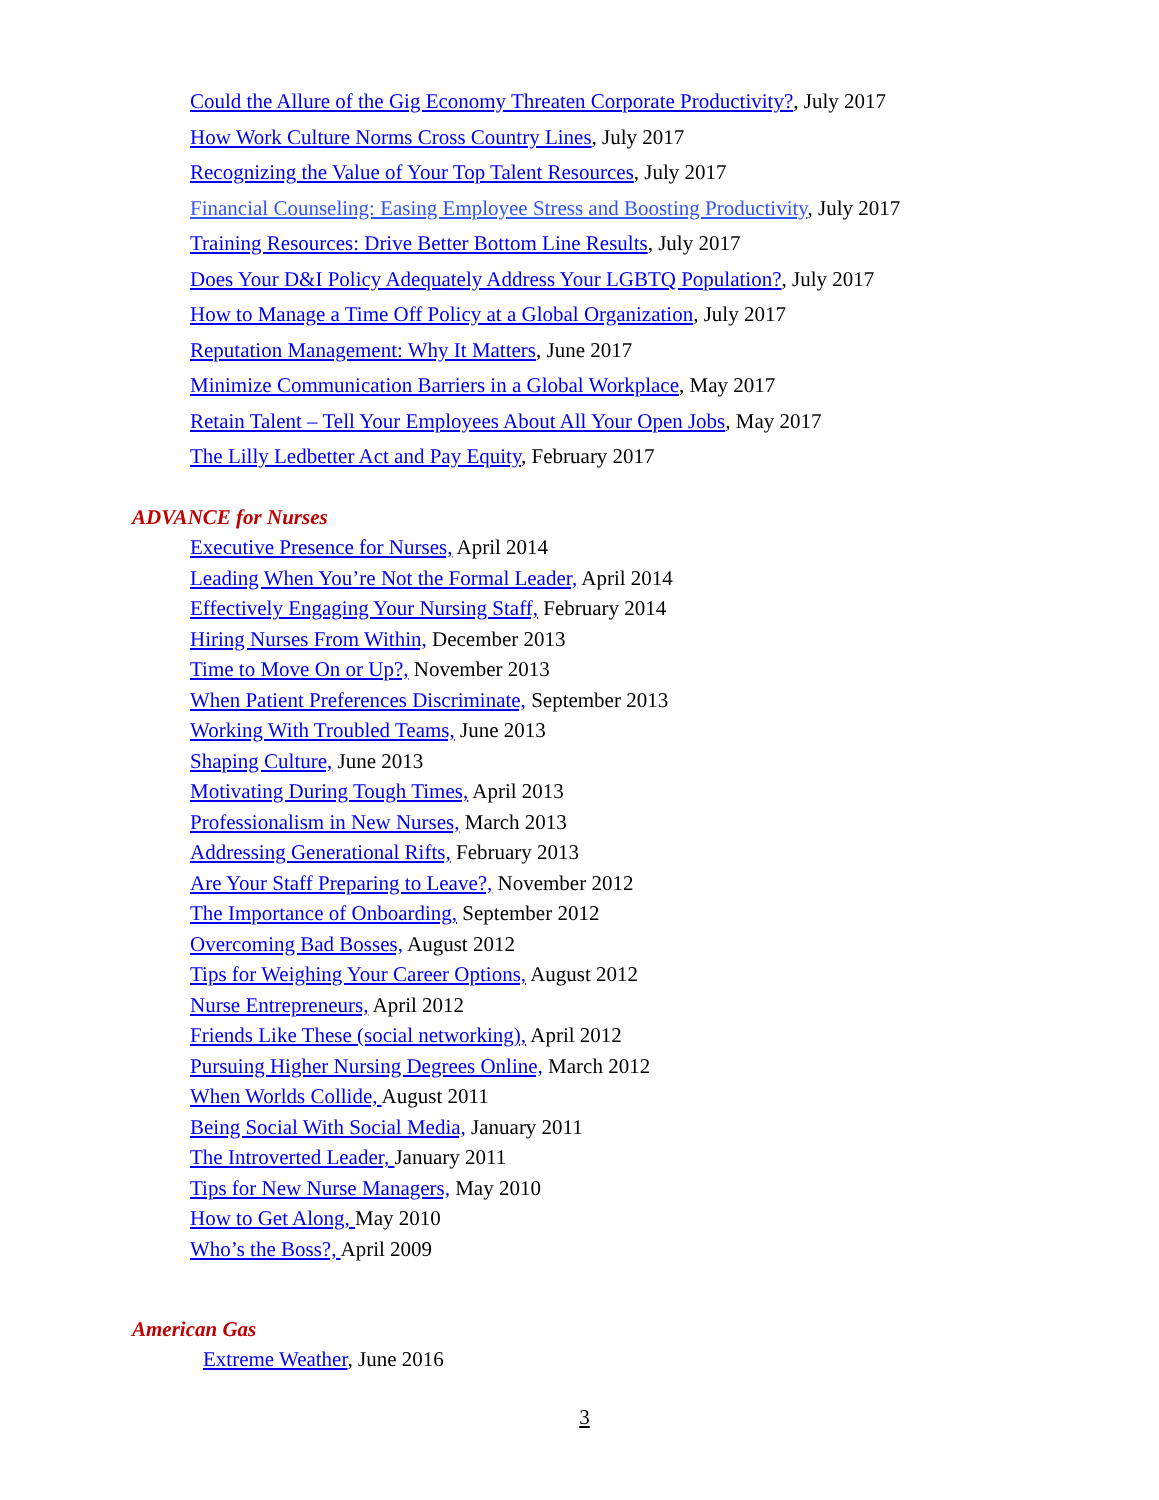Could the Allure of the Gig Economy Threaten Corporate Productivity?, July 2017
How Work Culture Norms Cross Country Lines, July 2017
Recognizing the Value of Your Top Talent Resources, July 2017
Financial Counseling: Easing Employee Stress and Boosting Productivity, July 2017
Training Resources: Drive Better Bottom Line Results, July 2017
Does Your D&I Policy Adequately Address Your LGBTQ Population?, July 2017
How to Manage a Time Off Policy at a Global Organization, July 2017
Reputation Management: Why It Matters, June 2017
Minimize Communication Barriers in a Global Workplace, May 2017
Retain Talent – Tell Your Employees About All Your Open Jobs, May 2017
The Lilly Ledbetter Act and Pay Equity, February 2017
ADVANCE for Nurses
Executive Presence for Nurses, April 2014
Leading When You’re Not the Formal Leader, April 2014
Effectively Engaging Your Nursing Staff, February 2014
Hiring Nurses From Within, December 2013
Time to Move On or Up?, November 2013
When Patient Preferences Discriminate, September 2013
Working With Troubled Teams, June 2013
Shaping Culture, June 2013
Motivating During Tough Times, April 2013
Professionalism in New Nurses, March 2013
Addressing Generational Rifts, February 2013
Are Your Staff Preparing to Leave?, November 2012
The Importance of Onboarding, September 2012
Overcoming Bad Bosses, August 2012
Tips for Weighing Your Career Options, August 2012
Nurse Entrepreneurs, April 2012
Friends Like These (social networking), April 2012
Pursuing Higher Nursing Degrees Online, March 2012
When Worlds Collide, August 2011
Being Social With Social Media, January 2011
The Introverted Leader, January 2011
Tips for New Nurse Managers, May 2010
How to Get Along, May 2010
Who’s the Boss?, April 2009
American Gas
Extreme Weather, June 2016
3